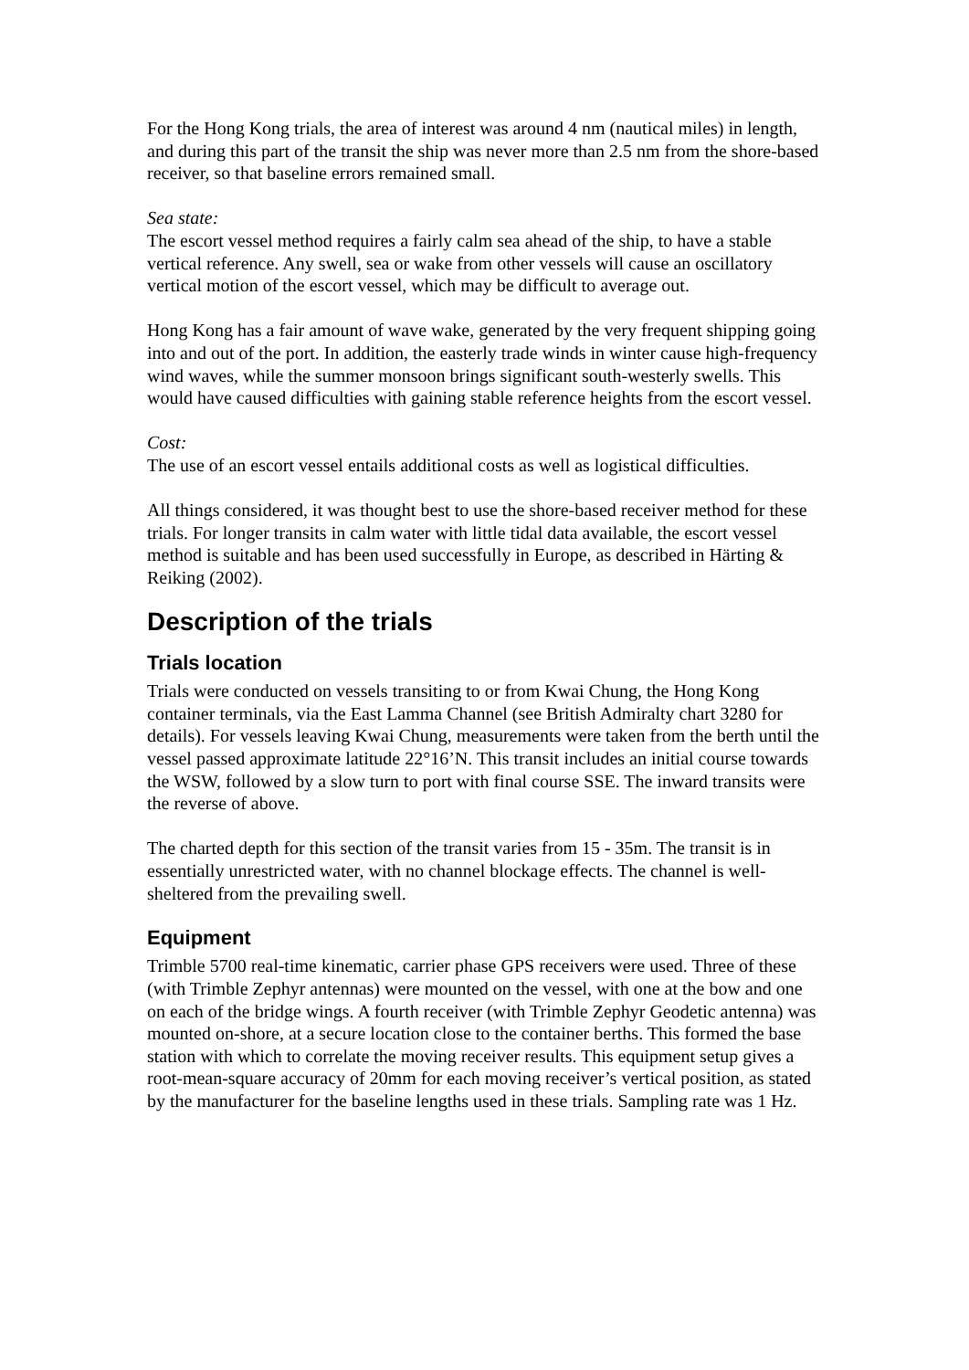For the Hong Kong trials, the area of interest was around 4 nm (nautical miles) in length, and during this part of the transit the ship was never more than 2.5 nm from the shore-based receiver, so that baseline errors remained small.
Sea state:
The escort vessel method requires a fairly calm sea ahead of the ship, to have a stable vertical reference. Any swell, sea or wake from other vessels will cause an oscillatory vertical motion of the escort vessel, which may be difficult to average out.
Hong Kong has a fair amount of wave wake, generated by the very frequent shipping going into and out of the port. In addition, the easterly trade winds in winter cause high-frequency wind waves, while the summer monsoon brings significant south-westerly swells. This would have caused difficulties with gaining stable reference heights from the escort vessel.
Cost:
The use of an escort vessel entails additional costs as well as logistical difficulties.
All things considered, it was thought best to use the shore-based receiver method for these trials. For longer transits in calm water with little tidal data available, the escort vessel method is suitable and has been used successfully in Europe, as described in Härting & Reiking (2002).
Description of the trials
Trials location
Trials were conducted on vessels transiting to or from Kwai Chung, the Hong Kong container terminals, via the East Lamma Channel (see British Admiralty chart 3280 for details). For vessels leaving Kwai Chung, measurements were taken from the berth until the vessel passed approximate latitude 22°16’N. This transit includes an initial course towards the WSW, followed by a slow turn to port with final course SSE. The inward transits were the reverse of above.
The charted depth for this section of the transit varies from 15 - 35m. The transit is in essentially unrestricted water, with no channel blockage effects. The channel is well-sheltered from the prevailing swell.
Equipment
Trimble 5700 real-time kinematic, carrier phase GPS receivers were used. Three of these (with Trimble Zephyr antennas) were mounted on the vessel, with one at the bow and one on each of the bridge wings. A fourth receiver (with Trimble Zephyr Geodetic antenna) was mounted on-shore, at a secure location close to the container berths. This formed the base station with which to correlate the moving receiver results. This equipment setup gives a root-mean-square accuracy of 20mm for each moving receiver’s vertical position, as stated by the manufacturer for the baseline lengths used in these trials. Sampling rate was 1 Hz.